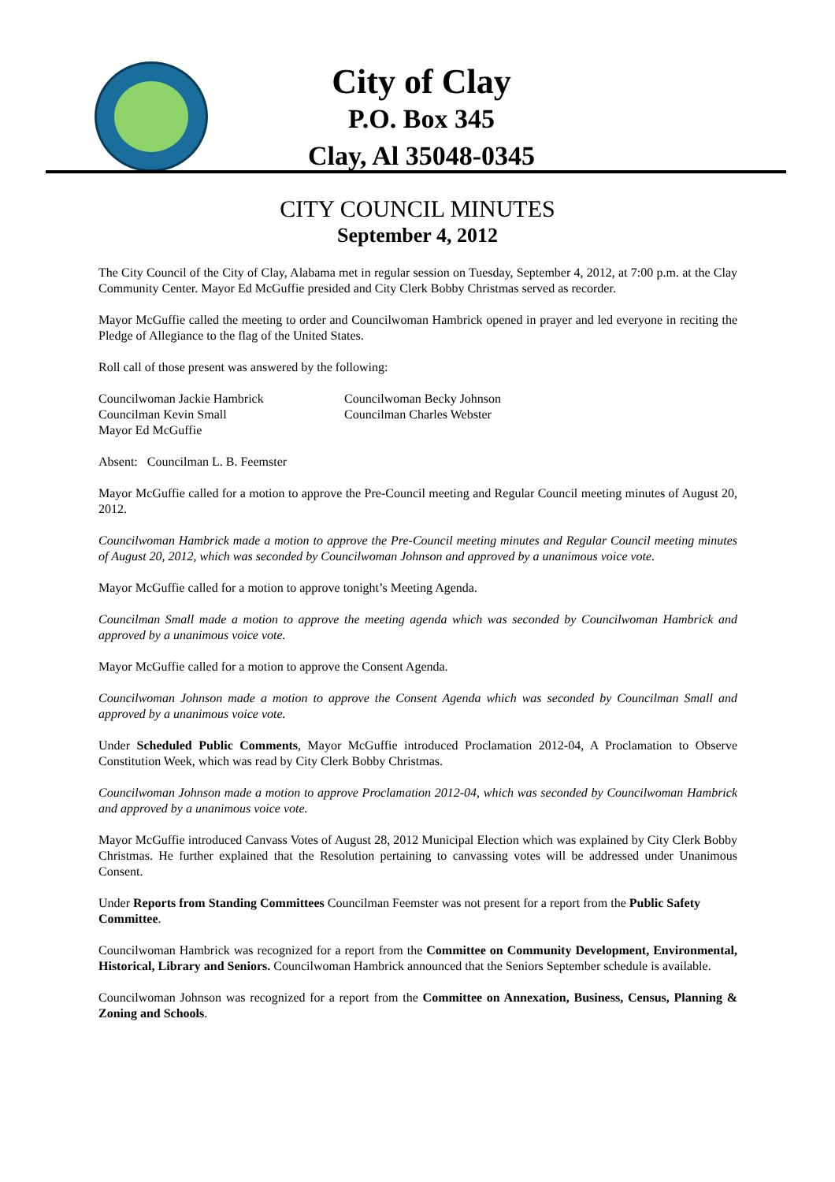City of Clay
P.O. Box 345
Clay, Al 35048-0345
CITY COUNCIL MINUTES
September 4, 2012
The City Council of the City of Clay, Alabama met in regular session on Tuesday, September 4, 2012, at 7:00 p.m. at the Clay Community Center. Mayor Ed McGuffie presided and City Clerk Bobby Christmas served as recorder.
Mayor McGuffie called the meeting to order and Councilwoman Hambrick opened in prayer and led everyone in reciting the Pledge of Allegiance to the flag of the United States.
Roll call of those present was answered by the following:
Councilwoman Jackie Hambrick
Councilwoman Becky Johnson
Councilman Kevin Small
Councilman Charles Webster
Mayor Ed McGuffie
Absent: Councilman L. B. Feemster
Mayor McGuffie called for a motion to approve the Pre-Council meeting and Regular Council meeting minutes of August 20, 2012.
Councilwoman Hambrick made a motion to approve the Pre-Council meeting minutes and Regular Council meeting minutes of August 20, 2012, which was seconded by Councilwoman Johnson and approved by a unanimous voice vote.
Mayor McGuffie called for a motion to approve tonight’s Meeting Agenda.
Councilman Small made a motion to approve the meeting agenda which was seconded by Councilwoman Hambrick and approved by a unanimous voice vote.
Mayor McGuffie called for a motion to approve the Consent Agenda.
Councilwoman Johnson made a motion to approve the Consent Agenda which was seconded by Councilman Small and approved by a unanimous voice vote.
Under Scheduled Public Comments, Mayor McGuffie introduced Proclamation 2012-04, A Proclamation to Observe Constitution Week, which was read by City Clerk Bobby Christmas.
Councilwoman Johnson made a motion to approve Proclamation 2012-04, which was seconded by Councilwoman Hambrick and approved by a unanimous voice vote.
Mayor McGuffie introduced Canvass Votes of August 28, 2012 Municipal Election which was explained by City Clerk Bobby Christmas. He further explained that the Resolution pertaining to canvassing votes will be addressed under Unanimous Consent.
Under Reports from Standing Committees Councilman Feemster was not present for a report from the Public Safety Committee.
Councilwoman Hambrick was recognized for a report from the Committee on Community Development, Environmental, Historical, Library and Seniors. Councilwoman Hambrick announced that the Seniors September schedule is available.
Councilwoman Johnson was recognized for a report from the Committee on Annexation, Business, Census, Planning & Zoning and Schools.